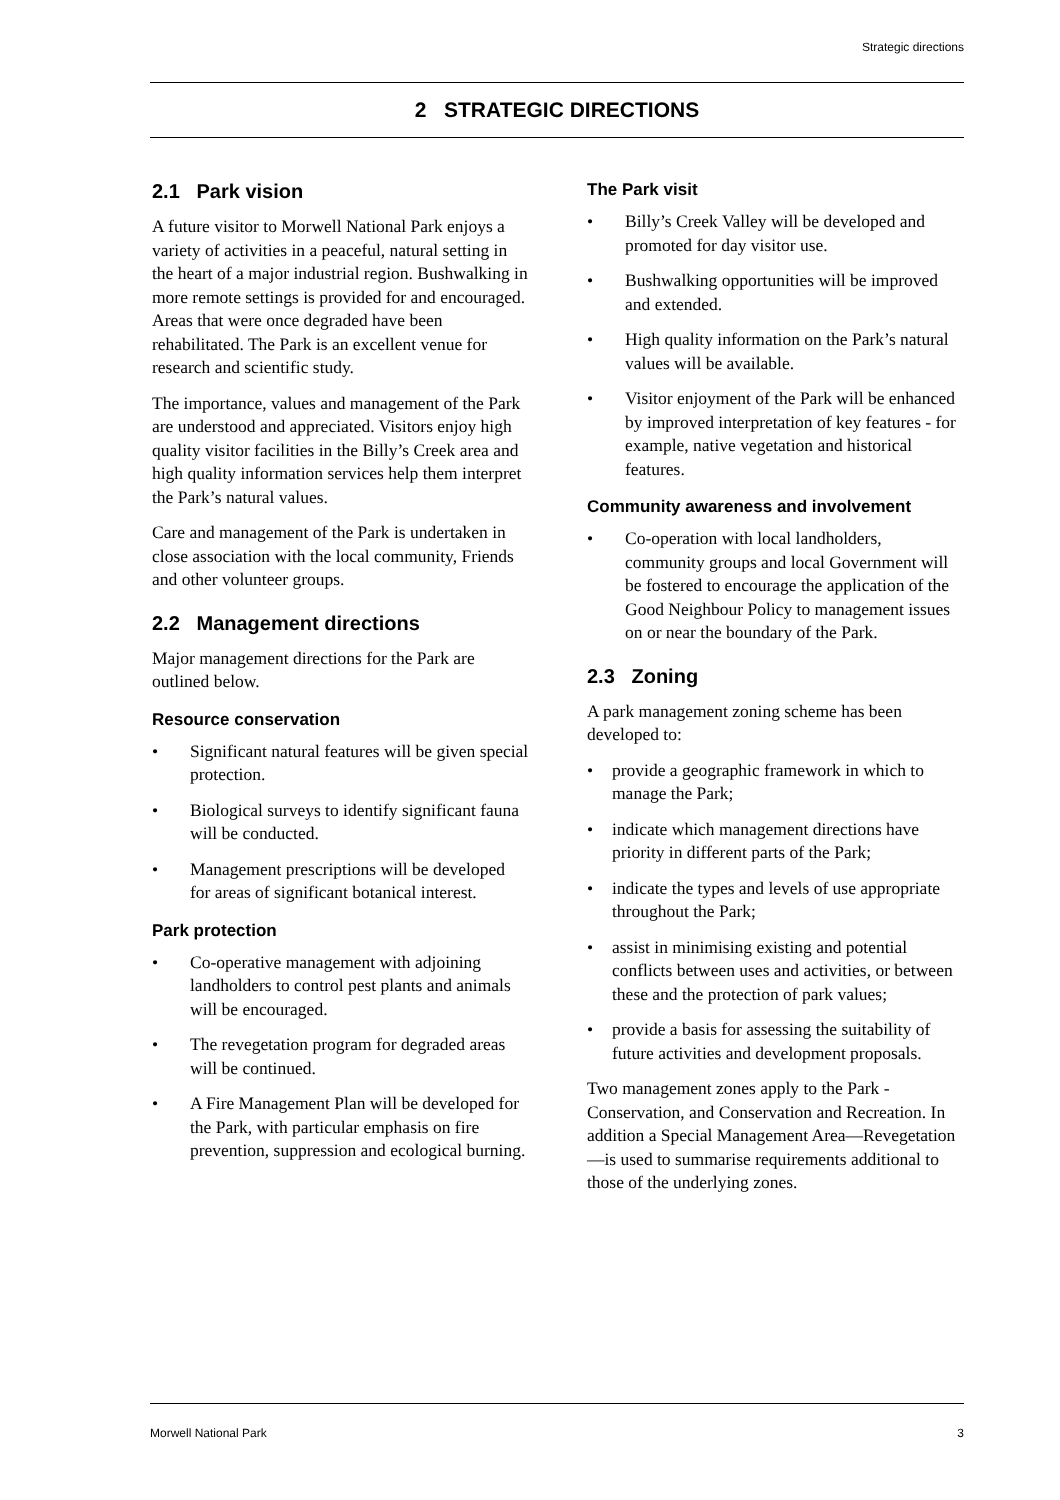Strategic directions
2 STRATEGIC DIRECTIONS
2.1 Park vision
A future visitor to Morwell National Park enjoys a variety of activities in a peaceful, natural setting in the heart of a major industrial region. Bushwalking in more remote settings is provided for and encouraged. Areas that were once degraded have been rehabilitated. The Park is an excellent venue for research and scientific study.
The importance, values and management of the Park are understood and appreciated. Visitors enjoy high quality visitor facilities in the Billy’s Creek area and high quality information services help them interpret the Park’s natural values.
Care and management of the Park is undertaken in close association with the local community, Friends and other volunteer groups.
2.2 Management directions
Major management directions for the Park are outlined below.
Resource conservation
• Significant natural features will be given special protection.
• Biological surveys to identify significant fauna will be conducted.
• Management prescriptions will be developed for areas of significant botanical interest.
Park protection
• Co-operative management with adjoining landholders to control pest plants and animals will be encouraged.
• The revegetation program for degraded areas will be continued.
• A Fire Management Plan will be developed for the Park, with particular emphasis on fire prevention, suppression and ecological burning.
The Park visit
• Billy’s Creek Valley will be developed and promoted for day visitor use.
• Bushwalking opportunities will be improved and extended.
• High quality information on the Park’s natural values will be available.
• Visitor enjoyment of the Park will be enhanced by improved interpretation of key features - for example, native vegetation and historical features.
Community awareness and involvement
• Co-operation with local landholders, community groups and local Government will be fostered to encourage the application of the Good Neighbour Policy to management issues on or near the boundary of the Park.
2.3 Zoning
A park management zoning scheme has been developed to:
• provide a geographic framework in which to manage the Park;
• indicate which management directions have priority in different parts of the Park;
• indicate the types and levels of use appropriate throughout the Park;
• assist in minimising existing and potential conflicts between uses and activities, or between these and the protection of park values;
• provide a basis for assessing the suitability of future activities and development proposals.
Two management zones apply to the Park - Conservation, and Conservation and Recreation. In addition a Special Management Area—Revegetation—is used to summarise requirements additional to those of the underlying zones.
Morwell National Park 3